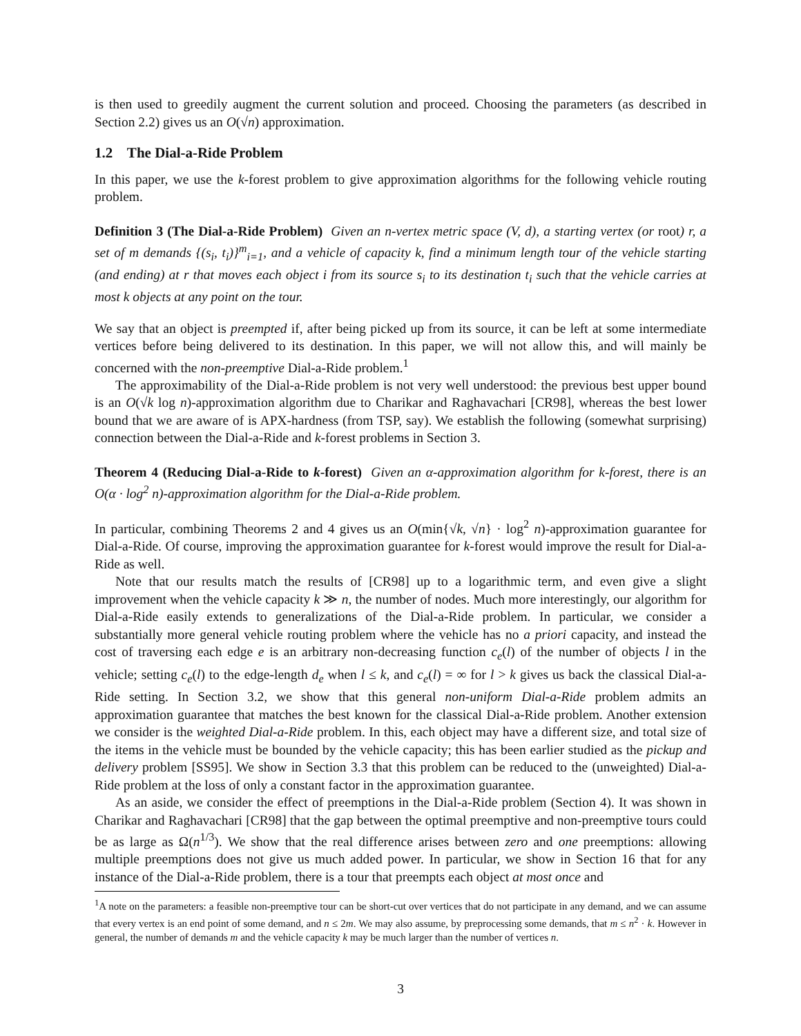is then used to greedily augment the current solution and proceed. Choosing the parameters (as described in Section 2.2) gives us an O(√n) approximation.
1.2 The Dial-a-Ride Problem
In this paper, we use the k-forest problem to give approximation algorithms for the following vehicle routing problem.
Definition 3 (The Dial-a-Ride Problem) Given an n-vertex metric space (V, d), a starting vertex (or root) r, a set of m demands {(s<sub>i</sub>, t<sub>i</sub>)}<sup>m</sup><sub>i=1</sub>, and a vehicle of capacity k, find a minimum length tour of the vehicle starting (and ending) at r that moves each object i from its source s<sub>i</sub> to its destination t<sub>i</sub> such that the vehicle carries at most k objects at any point on the tour.
We say that an object is preempted if, after being picked up from its source, it can be left at some intermediate vertices before being delivered to its destination. In this paper, we will not allow this, and will mainly be concerned with the non-preemptive Dial-a-Ride problem.<sup>1</sup>
The approximability of the Dial-a-Ride problem is not very well understood: the previous best upper bound is an O(√k log n)-approximation algorithm due to Charikar and Raghavachari [CR98], whereas the best lower bound that we are aware of is APX-hardness (from TSP, say). We establish the following (somewhat surprising) connection between the Dial-a-Ride and k-forest problems in Section 3.
Theorem 4 (Reducing Dial-a-Ride to k-forest) Given an α-approximation algorithm for k-forest, there is an O(α · log<sup>2</sup> n)-approximation algorithm for the Dial-a-Ride problem.
In particular, combining Theorems 2 and 4 gives us an O(min{√k, √n} · log<sup>2</sup> n)-approximation guarantee for Dial-a-Ride. Of course, improving the approximation guarantee for k-forest would improve the result for Dial-a-Ride as well.
Note that our results match the results of [CR98] up to a logarithmic term, and even give a slight improvement when the vehicle capacity k ≫ n, the number of nodes. Much more interestingly, our algorithm for Dial-a-Ride easily extends to generalizations of the Dial-a-Ride problem. In particular, we consider a substantially more general vehicle routing problem where the vehicle has no a priori capacity, and instead the cost of traversing each edge e is an arbitrary non-decreasing function c<sub>e</sub>(l) of the number of objects l in the vehicle; setting c<sub>e</sub>(l) to the edge-length d<sub>e</sub> when l ≤ k, and c<sub>e</sub>(l) = ∞ for l > k gives us back the classical Dial-a-Ride setting. In Section 3.2, we show that this general non-uniform Dial-a-Ride problem admits an approximation guarantee that matches the best known for the classical Dial-a-Ride problem. Another extension we consider is the weighted Dial-a-Ride problem. In this, each object may have a different size, and total size of the items in the vehicle must be bounded by the vehicle capacity; this has been earlier studied as the pickup and delivery problem [SS95]. We show in Section 3.3 that this problem can be reduced to the (unweighted) Dial-a-Ride problem at the loss of only a constant factor in the approximation guarantee.
As an aside, we consider the effect of preemptions in the Dial-a-Ride problem (Section 4). It was shown in Charikar and Raghavachari [CR98] that the gap between the optimal preemptive and non-preemptive tours could be as large as Ω(n<sup>1/3</sup>). We show that the real difference arises between zero and one preemptions: allowing multiple preemptions does not give us much added power. In particular, we show in Section 16 that for any instance of the Dial-a-Ride problem, there is a tour that preempts each object at most once and
<sup>1</sup> A note on the parameters: a feasible non-preemptive tour can be short-cut over vertices that do not participate in any demand, and we can assume that every vertex is an end point of some demand, and n ≤ 2m. We may also assume, by preprocessing some demands, that m ≤ n<sup>2</sup> · k. However in general, the number of demands m and the vehicle capacity k may be much larger than the number of vertices n.
3